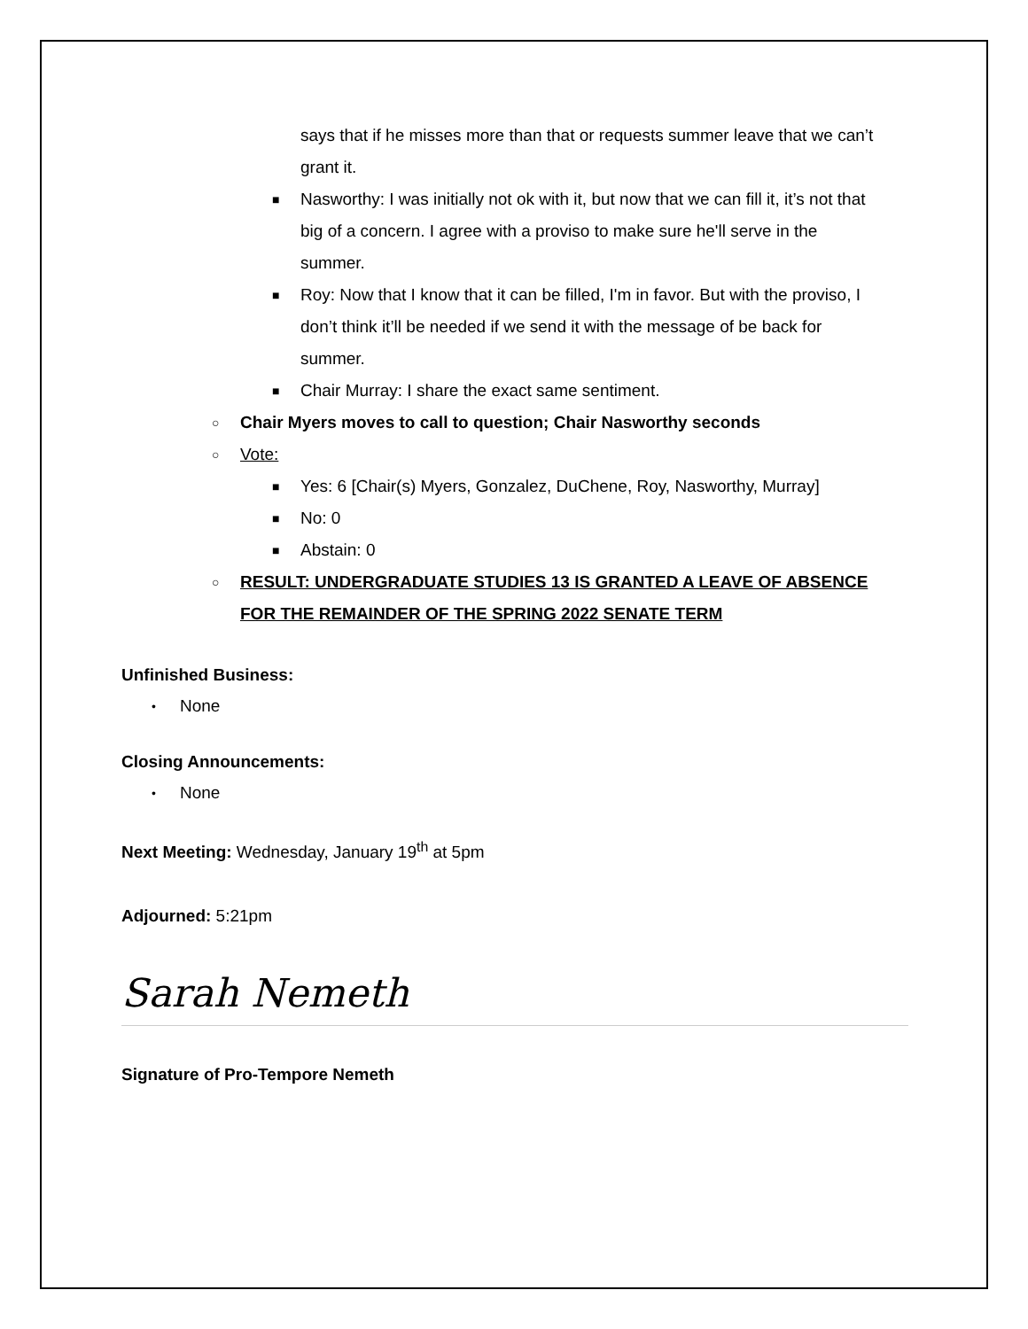says that if he misses more than that or requests summer leave that we can’t grant it.
■ Nasworthy: I was initially not ok with it, but now that we can fill it, it’s not that big of a concern. I agree with a proviso to make sure he'll serve in the summer.
■ Roy: Now that I know that it can be filled, I'm in favor. But with the proviso, I don’t think it’ll be needed if we send it with the message of be back for summer.
■ Chair Murray: I share the exact same sentiment.
○ Chair Myers moves to call to question; Chair Nasworthy seconds
○ Vote:
■ Yes: 6 [Chair(s) Myers, Gonzalez, DuChene, Roy, Nasworthy, Murray]
■ No: 0
■ Abstain: 0
○ RESULT: UNDERGRADUATE STUDIES 13 IS GRANTED A LEAVE OF ABSENCE FOR THE REMAINDER OF THE SPRING 2022 SENATE TERM
Unfinished Business:
• None
Closing Announcements:
• None
Next Meeting: Wednesday, January 19<sup>th</sup> at 5pm
Adjourned: 5:21pm
Sarah Nemeth
Signature of Pro-Tempore Nemeth